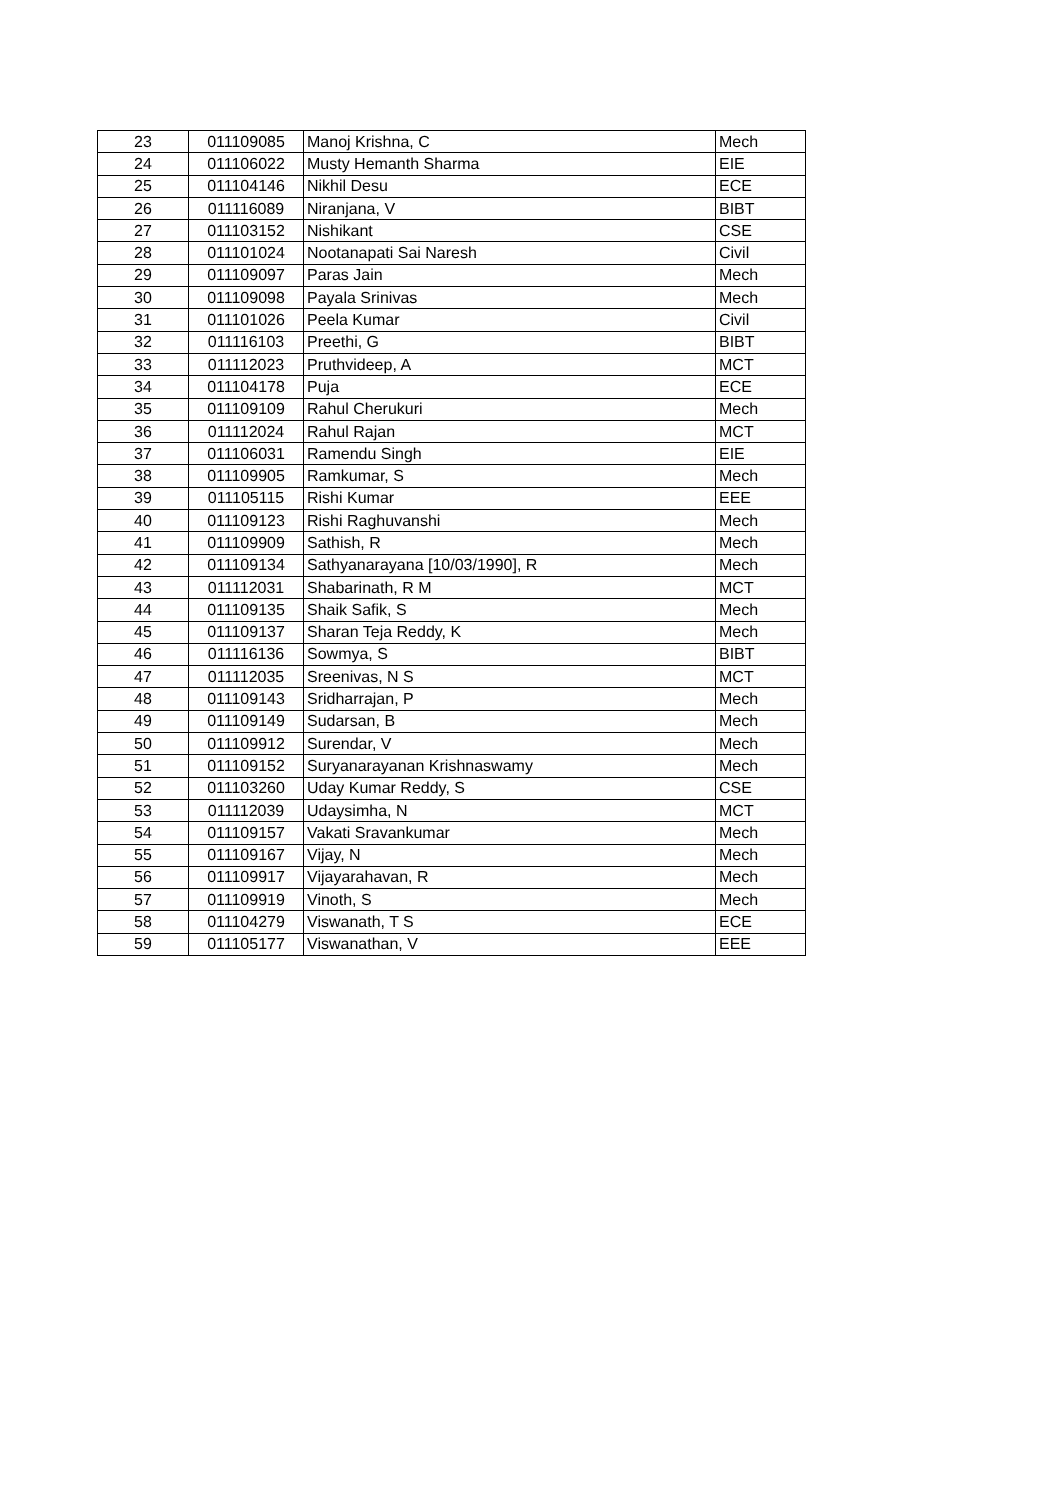| 23 | 011109085 | Manoj Krishna, C | Mech |
| 24 | 011106022 | Musty Hemanth Sharma | EIE |
| 25 | 011104146 | Nikhil Desu | ECE |
| 26 | 011116089 | Niranjana, V | BIBT |
| 27 | 011103152 | Nishikant | CSE |
| 28 | 011101024 | Nootanapati Sai Naresh | Civil |
| 29 | 011109097 | Paras Jain | Mech |
| 30 | 011109098 | Payala Srinivas | Mech |
| 31 | 011101026 | Peela Kumar | Civil |
| 32 | 011116103 | Preethi, G | BIBT |
| 33 | 011112023 | Pruthvideep, A | MCT |
| 34 | 011104178 | Puja | ECE |
| 35 | 011109109 | Rahul Cherukuri | Mech |
| 36 | 011112024 | Rahul Rajan | MCT |
| 37 | 011106031 | Ramendu Singh | EIE |
| 38 | 011109905 | Ramkumar, S | Mech |
| 39 | 011105115 | Rishi Kumar | EEE |
| 40 | 011109123 | Rishi Raghuvanshi | Mech |
| 41 | 011109909 | Sathish, R | Mech |
| 42 | 011109134 | Sathyanarayana [10/03/1990], R | Mech |
| 43 | 011112031 | Shabarinath, R M | MCT |
| 44 | 011109135 | Shaik Safik, S | Mech |
| 45 | 011109137 | Sharan Teja Reddy, K | Mech |
| 46 | 011116136 | Sowmya, S | BIBT |
| 47 | 011112035 | Sreenivas, N S | MCT |
| 48 | 011109143 | Sridharrajan, P | Mech |
| 49 | 011109149 | Sudarsan, B | Mech |
| 50 | 011109912 | Surendar, V | Mech |
| 51 | 011109152 | Suryanarayanan Krishnaswamy | Mech |
| 52 | 011103260 | Uday Kumar Reddy, S | CSE |
| 53 | 011112039 | Udaysimha, N | MCT |
| 54 | 011109157 | Vakati Sravankumar | Mech |
| 55 | 011109167 | Vijay, N | Mech |
| 56 | 011109917 | Vijayarahavan, R | Mech |
| 57 | 011109919 | Vinoth, S | Mech |
| 58 | 011104279 | Viswanath, T S | ECE |
| 59 | 011105177 | Viswanathan, V | EEE |